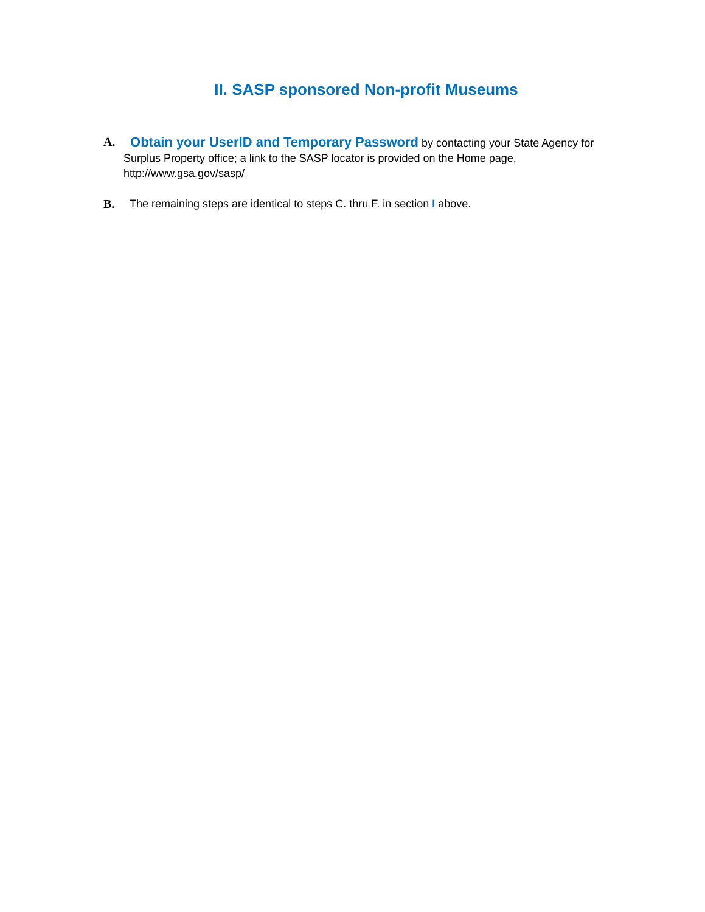II. SASP sponsored Non-profit Museums
A. Obtain your UserID and Temporary Password by contacting your State Agency for
Surplus Property office; a link to the SASP locator is provided on the Home page,
http://www.gsa.gov/sasp/
B. The remaining steps are identical to steps C. thru F. in section I above.